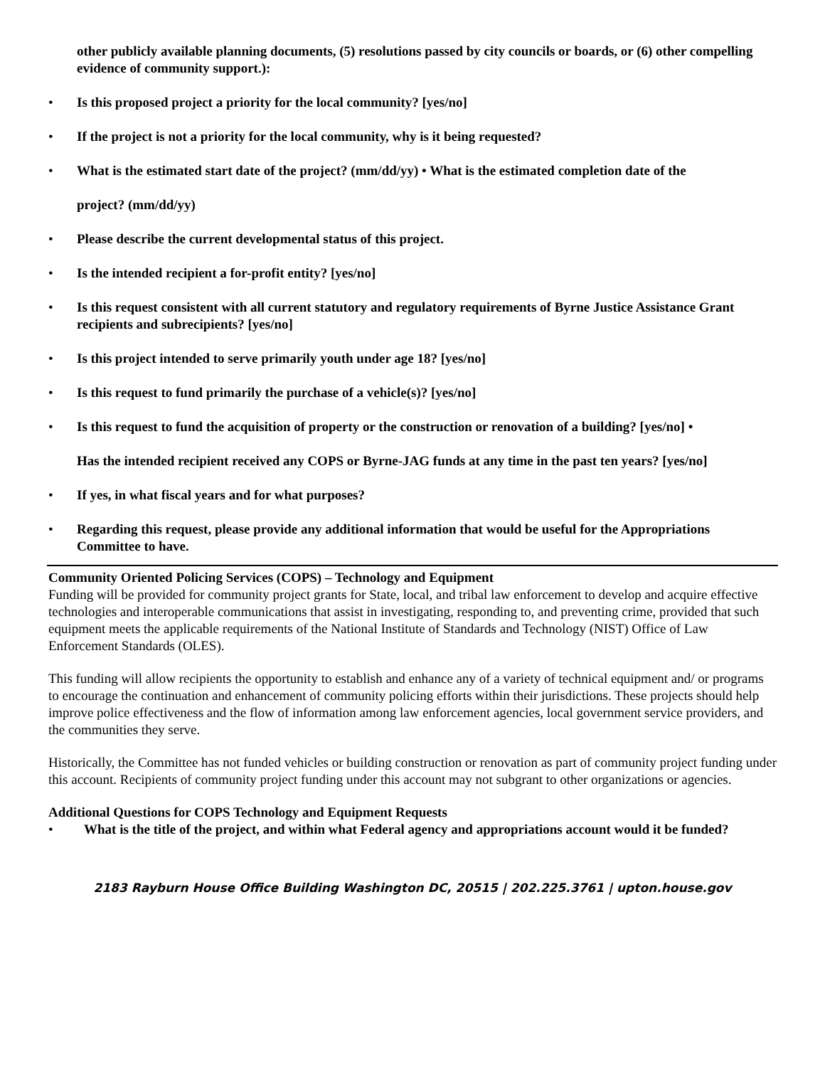other publicly available planning documents, (5) resolutions passed by city councils or boards, or (6) other compelling evidence of community support.):
• Is this proposed project a priority for the local community? [yes/no]
• If the project is not a priority for the local community, why is it being requested?
• What is the estimated start date of the project? (mm/dd/yy) • What is the estimated completion date of the
project? (mm/dd/yy)
• Please describe the current developmental status of this project.
• Is the intended recipient a for-profit entity? [yes/no]
• Is this request consistent with all current statutory and regulatory requirements of Byrne Justice Assistance Grant recipients and subrecipients? [yes/no]
• Is this project intended to serve primarily youth under age 18? [yes/no]
• Is this request to fund primarily the purchase of a vehicle(s)? [yes/no]
• Is this request to fund the acquisition of property or the construction or renovation of a building? [yes/no] •
Has the intended recipient received any COPS or Byrne-JAG funds at any time in the past ten years? [yes/no]
• If yes, in what fiscal years and for what purposes?
• Regarding this request, please provide any additional information that would be useful for the Appropriations Committee to have.
Community Oriented Policing Services (COPS) – Technology and Equipment
Funding will be provided for community project grants for State, local, and tribal law enforcement to develop and acquire effective technologies and interoperable communications that assist in investigating, responding to, and preventing crime, provided that such equipment meets the applicable requirements of the National Institute of Standards and Technology (NIST) Office of Law Enforcement Standards (OLES).
This funding will allow recipients the opportunity to establish and enhance any of a variety of technical equipment and/ or programs to encourage the continuation and enhancement of community policing efforts within their jurisdictions. These projects should help improve police effectiveness and the flow of information among law enforcement agencies, local government service providers, and the communities they serve.
Historically, the Committee has not funded vehicles or building construction or renovation as part of community project funding under this account. Recipients of community project funding under this account may not subgrant to other organizations or agencies.
Additional Questions for COPS Technology and Equipment Requests
• What is the title of the project, and within what Federal agency and appropriations account would it be funded?
2183 Rayburn House Office Building Washington DC, 20515 | 202.225.3761 | upton.house.gov